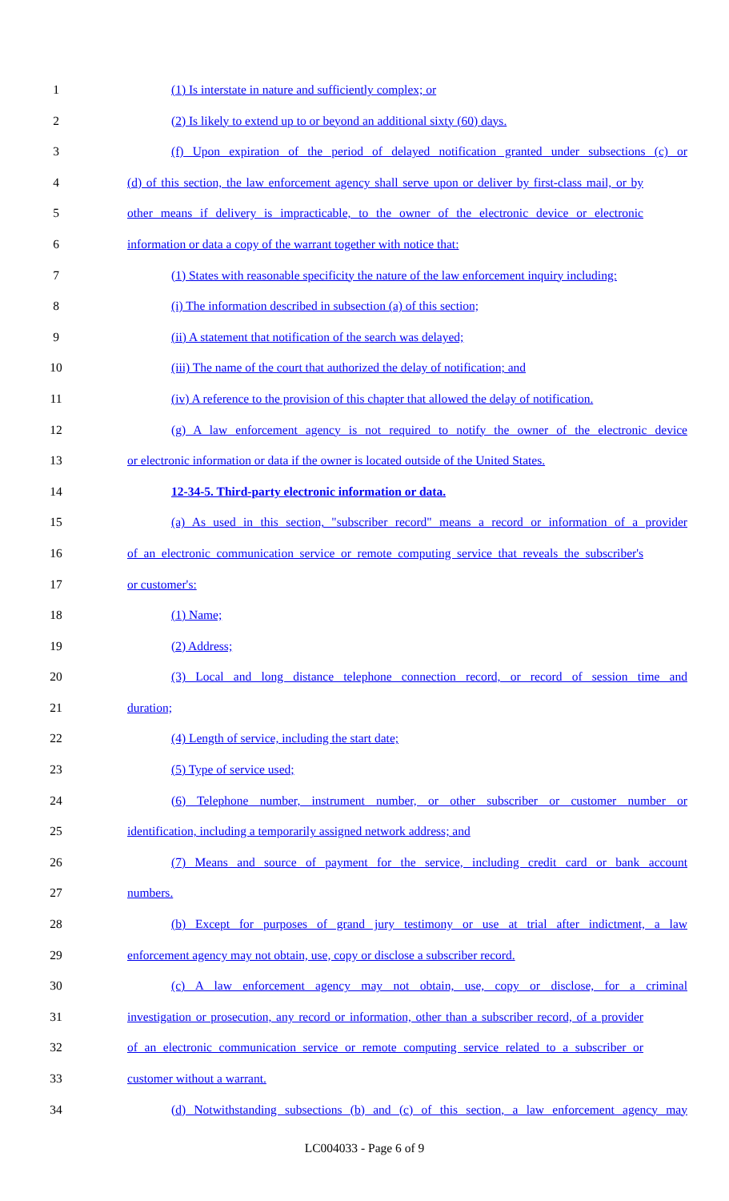1 (1) Is interstate in nature and sufficiently complex; or
2 (2) Is likely to extend up to or beyond an additional sixty (60) days.
3 (f) Upon expiration of the period of delayed notification granted under subsections (c) or
4 (d) of this section, the law enforcement agency shall serve upon or deliver by first-class mail, or by
5 other means if delivery is impracticable, to the owner of the electronic device or electronic
6 information or data a copy of the warrant together with notice that:
7 (1) States with reasonable specificity the nature of the law enforcement inquiry including:
8 (i) The information described in subsection (a) of this section;
9 (ii) A statement that notification of the search was delayed;
10 (iii) The name of the court that authorized the delay of notification; and
11 (iv) A reference to the provision of this chapter that allowed the delay of notification.
12 (g) A law enforcement agency is not required to notify the owner of the electronic device
13 or electronic information or data if the owner is located outside of the United States.
14 12-34-5. Third-party electronic information or data.
15 (a) As used in this section, "subscriber record" means a record or information of a provider
16 of an electronic communication service or remote computing service that reveals the subscriber's
17 or customer's:
18 (1) Name;
19 (2) Address;
20 (3) Local and long distance telephone connection record, or record of session time and
21 duration;
22 (4) Length of service, including the start date;
23 (5) Type of service used;
24 (6) Telephone number, instrument number, or other subscriber or customer number or
25 identification, including a temporarily assigned network address; and
26 (7) Means and source of payment for the service, including credit card or bank account
27 numbers.
28 (b) Except for purposes of grand jury testimony or use at trial after indictment, a law
29 enforcement agency may not obtain, use, copy or disclose a subscriber record.
30 (c) A law enforcement agency may not obtain, use, copy or disclose, for a criminal
31 investigation or prosecution, any record or information, other than a subscriber record, of a provider
32 of an electronic communication service or remote computing service related to a subscriber or
33 customer without a warrant.
34 (d) Notwithstanding subsections (b) and (c) of this section, a law enforcement agency may
LC004033 - Page 6 of 9